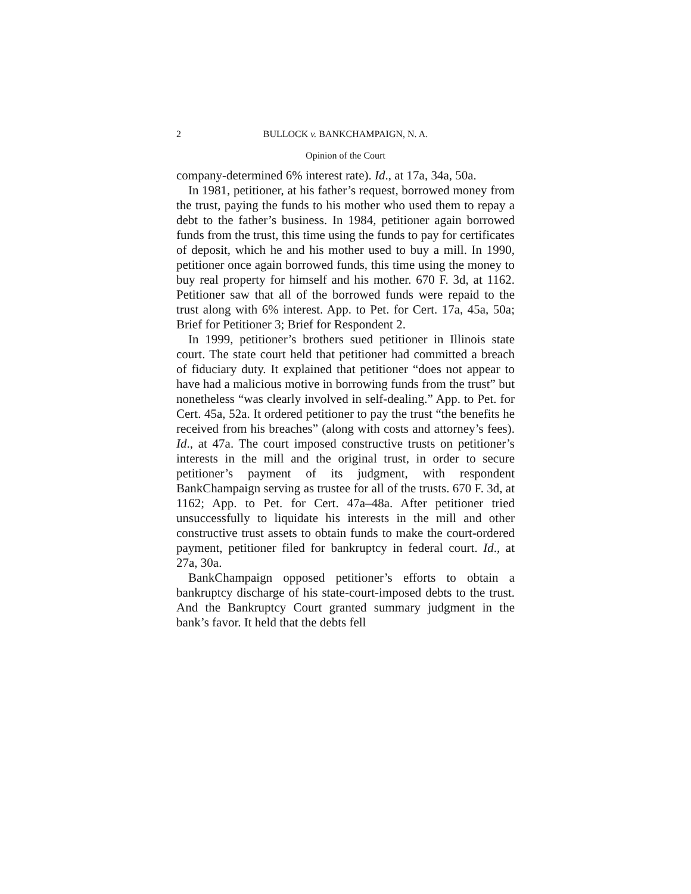2 BULLOCK v. BANKCHAMPAIGN, N. A.
Opinion of the Court
company-determined 6% interest rate). Id., at 17a, 34a, 50a.
In 1981, petitioner, at his father’s request, borrowed money from the trust, paying the funds to his mother who used them to repay a debt to the father’s business. In 1984, petitioner again borrowed funds from the trust, this time using the funds to pay for certificates of deposit, which he and his mother used to buy a mill. In 1990, petitioner once again borrowed funds, this time using the money to buy real property for himself and his mother. 670 F. 3d, at 1162. Petitioner saw that all of the borrowed funds were repaid to the trust along with 6% interest. App. to Pet. for Cert. 17a, 45a, 50a; Brief for Petitioner 3; Brief for Respondent 2.
In 1999, petitioner’s brothers sued petitioner in Illinois state court. The state court held that petitioner had committed a breach of fiduciary duty. It explained that petitioner “does not appear to have had a malicious motive in borrowing funds from the trust” but nonetheless “was clearly involved in self-dealing.” App. to Pet. for Cert. 45a, 52a. It ordered petitioner to pay the trust “the benefits he received from his breaches” (along with costs and attorney’s fees). Id., at 47a. The court imposed constructive trusts on petitioner’s interests in the mill and the original trust, in order to secure petitioner’s payment of its judgment, with respondent BankChampaign serving as trustee for all of the trusts. 670 F. 3d, at 1162; App. to Pet. for Cert. 47a–48a. After petitioner tried unsuccessfully to liquidate his interests in the mill and other constructive trust assets to obtain funds to make the court-ordered payment, petitioner filed for bankruptcy in federal court. Id., at 27a, 30a.
BankChampaign opposed petitioner’s efforts to obtain a bankruptcy discharge of his state-court-imposed debts to the trust. And the Bankruptcy Court granted summary judgment in the bank’s favor. It held that the debts fell